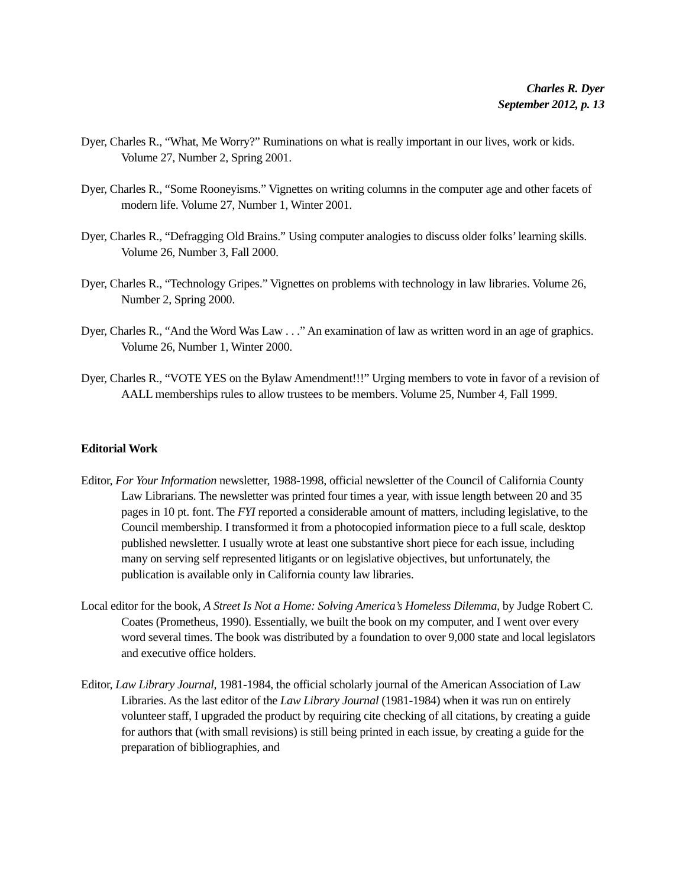Charles R. Dyer
September 2012, p. 13
Dyer, Charles R., “What, Me Worry?” Ruminations on what is really important in our lives, work or kids. Volume 27, Number 2, Spring 2001.
Dyer, Charles R., “Some Rooneyisms.” Vignettes on writing columns in the computer age and other facets of modern life. Volume 27, Number 1, Winter 2001.
Dyer, Charles R., “Defragging Old Brains.” Using computer analogies to discuss older folks’ learning skills. Volume 26, Number 3, Fall 2000.
Dyer, Charles R., “Technology Gripes.” Vignettes on problems with technology in law libraries. Volume 26, Number 2, Spring 2000.
Dyer, Charles R., “And the Word Was Law . . .” An examination of law as written word in an age of graphics. Volume 26, Number 1, Winter 2000.
Dyer, Charles R., “VOTE YES on the Bylaw Amendment!!!” Urging members to vote in favor of a revision of AALL memberships rules to allow trustees to be members. Volume 25, Number 4, Fall 1999.
Editorial Work
Editor, For Your Information newsletter, 1988-1998, official newsletter of the Council of California County Law Librarians. The newsletter was printed four times a year, with issue length between 20 and 35 pages in 10 pt. font. The FYI reported a considerable amount of matters, including legislative, to the Council membership. I transformed it from a photocopied information piece to a full scale, desktop published newsletter. I usually wrote at least one substantive short piece for each issue, including many on serving self represented litigants or on legislative objectives, but unfortunately, the publication is available only in California county law libraries.
Local editor for the book, A Street Is Not a Home: Solving America’s Homeless Dilemma, by Judge Robert C. Coates (Prometheus, 1990). Essentially, we built the book on my computer, and I went over every word several times. The book was distributed by a foundation to over 9,000 state and local legislators and executive office holders.
Editor, Law Library Journal, 1981-1984, the official scholarly journal of the American Association of Law Libraries. As the last editor of the Law Library Journal (1981-1984) when it was run on entirely volunteer staff, I upgraded the product by requiring cite checking of all citations, by creating a guide for authors that (with small revisions) is still being printed in each issue, by creating a guide for the preparation of bibliographies, and